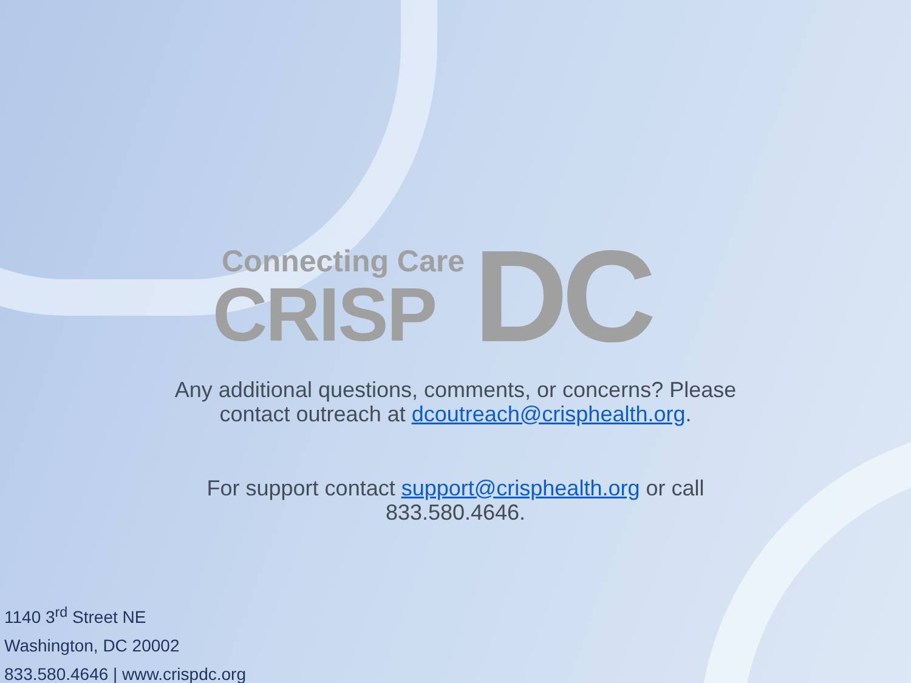Connecting Care
CRISP
DC
Any additional questions, comments, or concerns? Please contact outreach at dcoutreach@crisphealth.org.
For support contact support@crisphealth.org or call
833.580.4646.
1140 3<sup>rd</sup> Street NE
Washington, DC 20002
833.580.4646 | www.crispdc.org